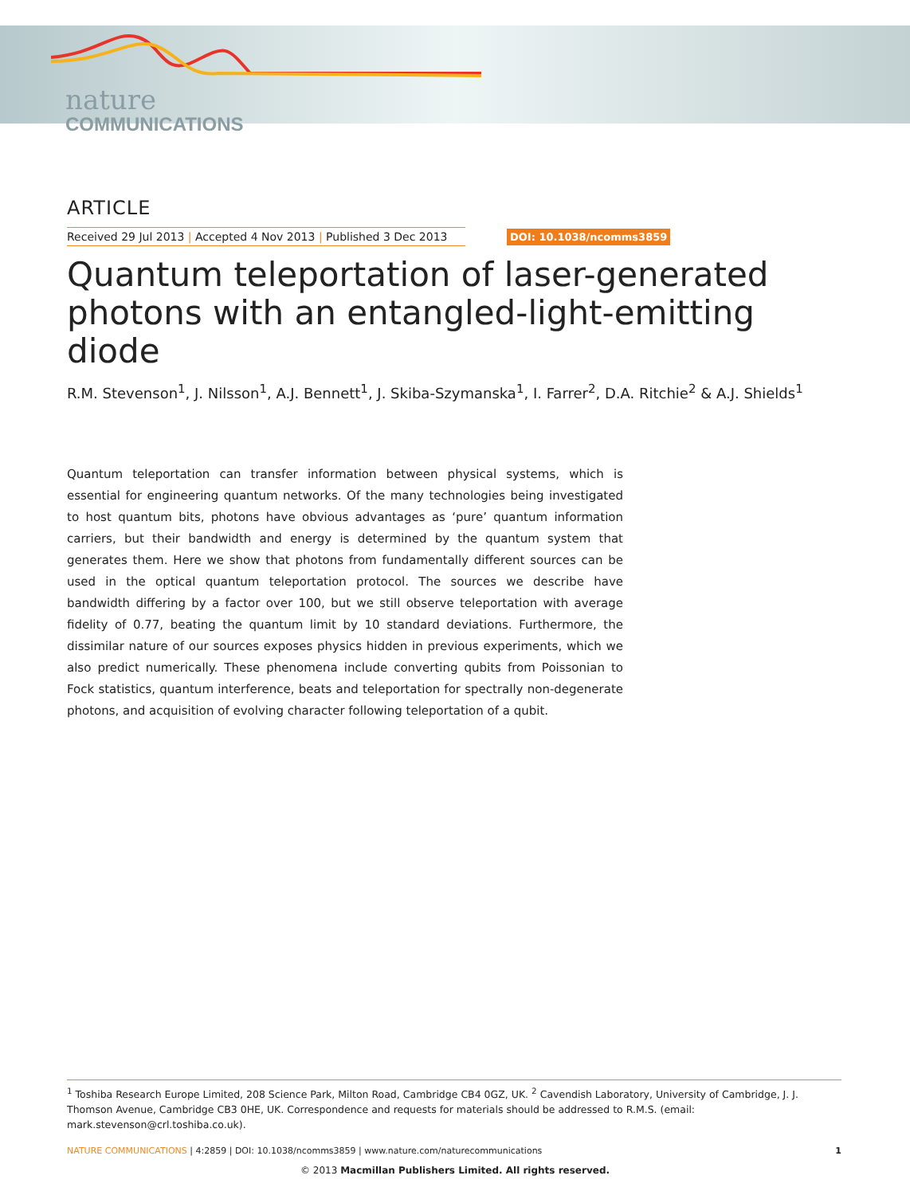nature
COMMUNICATIONS
ARTICLE
Received 29 Jul 2013 | Accepted 4 Nov 2013 | Published 3 Dec 2013
DOI: 10.1038/ncomms3859
Quantum teleportation of laser-generated photons with an entangled-light-emitting diode
R.M. Stevenson<sup>1</sup>, J. Nilsson<sup>1</sup>, A.J. Bennett<sup>1</sup>, J. Skiba-Szymanska<sup>1</sup>, I. Farrer<sup>2</sup>, D.A. Ritchie<sup>2</sup> & A.J. Shields<sup>1</sup>
Quantum teleportation can transfer information between physical systems, which is essential for engineering quantum networks. Of the many technologies being investigated to host quantum bits, photons have obvious advantages as ‘pure’ quantum information carriers, but their bandwidth and energy is determined by the quantum system that generates them. Here we show that photons from fundamentally different sources can be used in the optical quantum teleportation protocol. The sources we describe have bandwidth differing by a factor over 100, but we still observe teleportation with average fidelity of 0.77, beating the quantum limit by 10 standard deviations. Furthermore, the dissimilar nature of our sources exposes physics hidden in previous experiments, which we also predict numerically. These phenomena include converting qubits from Poissonian to Fock statistics, quantum interference, beats and teleportation for spectrally non-degenerate photons, and acquisition of evolving character following teleportation of a qubit.
<sup>1</sup> Toshiba Research Europe Limited, 208 Science Park, Milton Road, Cambridge CB4 0GZ, UK. <sup>2</sup> Cavendish Laboratory, University of Cambridge, J. J. Thomson Avenue, Cambridge CB3 0HE, UK. Correspondence and requests for materials should be addressed to R.M.S. (email: mark.stevenson@crl.toshiba.co.uk).
NATURE COMMUNICATIONS | 4:2859 | DOI: 10.1038/ncomms3859 | www.nature.com/naturecommunications 1
© 2013 Macmillan Publishers Limited. All rights reserved.